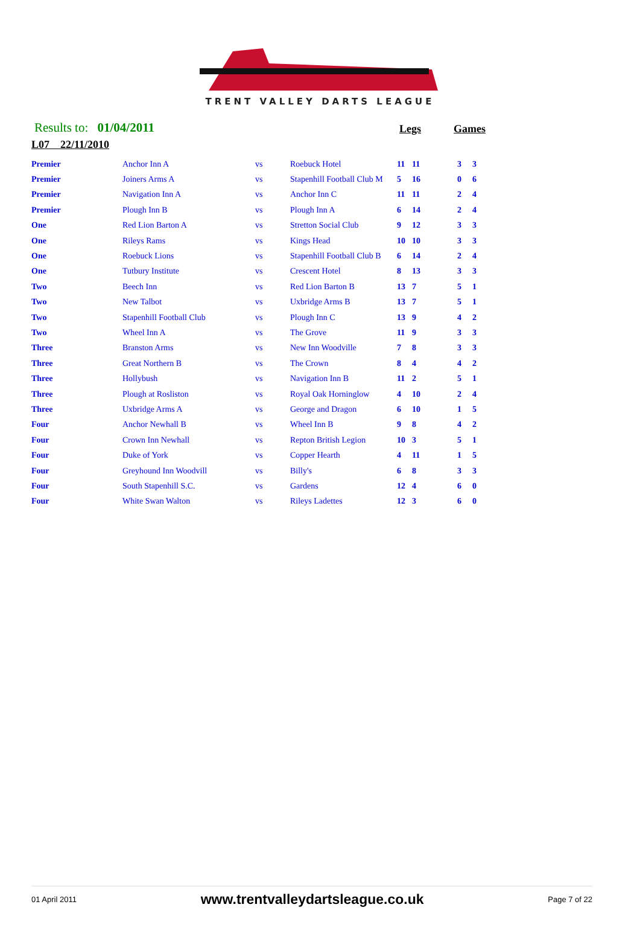TRENT VALLEY DARTS LEAGUE
Results to: 01/04/2011 Legs Games
L07 22/11/2010
| Premier | Anchor Inn A | vs | Roebuck Hotel | 11 | 11 | | 3 | 3 |
| Premier | Joiners Arms A | vs | Stapenhill Football Club M | 5 | 16 | | 0 | 6 |
| Premier | Navigation Inn A | vs | Anchor Inn C | 11 | 11 | | 2 | 4 |
| Premier | Plough Inn B | vs | Plough Inn A | 6 | 14 | | 2 | 4 |
| One | Red Lion Barton A | vs | Stretton Social Club | 9 | 12 | | 3 | 3 |
| One | Rileys Rams | vs | Kings Head | 10 | 10 | | 3 | 3 |
| One | Roebuck Lions | vs | Stapenhill Football Club B | 6 | 14 | | 2 | 4 |
| One | Tutbury Institute | vs | Crescent Hotel | 8 | 13 | | 3 | 3 |
| Two | Beech Inn | vs | Red Lion Barton B | 13 | 7 | | 5 | 1 |
| Two | New Talbot | vs | Uxbridge Arms B | 13 | 7 | | 5 | 1 |
| Two | Stapenhill Football Club | vs | Plough Inn C | 13 | 9 | | 4 | 2 |
| Two | Wheel Inn A | vs | The Grove | 11 | 9 | | 3 | 3 |
| Three | Branston Arms | vs | New Inn Woodville | 7 | 8 | | 3 | 3 |
| Three | Great Northern B | vs | The Crown | 8 | 4 | | 4 | 2 |
| Three | Hollybush | vs | Navigation Inn B | 11 | 2 | | 5 | 1 |
| Three | Plough at Rosliston | vs | Royal Oak Horninglow | 4 | 10 | | 2 | 4 |
| Three | Uxbridge Arms A | vs | George and Dragon | 6 | 10 | | 1 | 5 |
| Four | Anchor Newhall B | vs | Wheel Inn B | 9 | 8 | | 4 | 2 |
| Four | Crown Inn Newhall | vs | Repton British Legion | 10 | 3 | | 5 | 1 |
| Four | Duke of York | vs | Copper Hearth | 4 | 11 | | 1 | 5 |
| Four | Greyhound Inn Woodvill | vs | Billy's | 6 | 8 | | 3 | 3 |
| Four | South Stapenhill S.C. | vs | Gardens | 12 | 4 | | 6 | 0 |
| Four | White Swan Walton | vs | Rileys Ladettes | 12 | 3 | | 6 | 0 |
01 April 2011 www.trentvalleydartsleague.co.uk Page 7 of 22